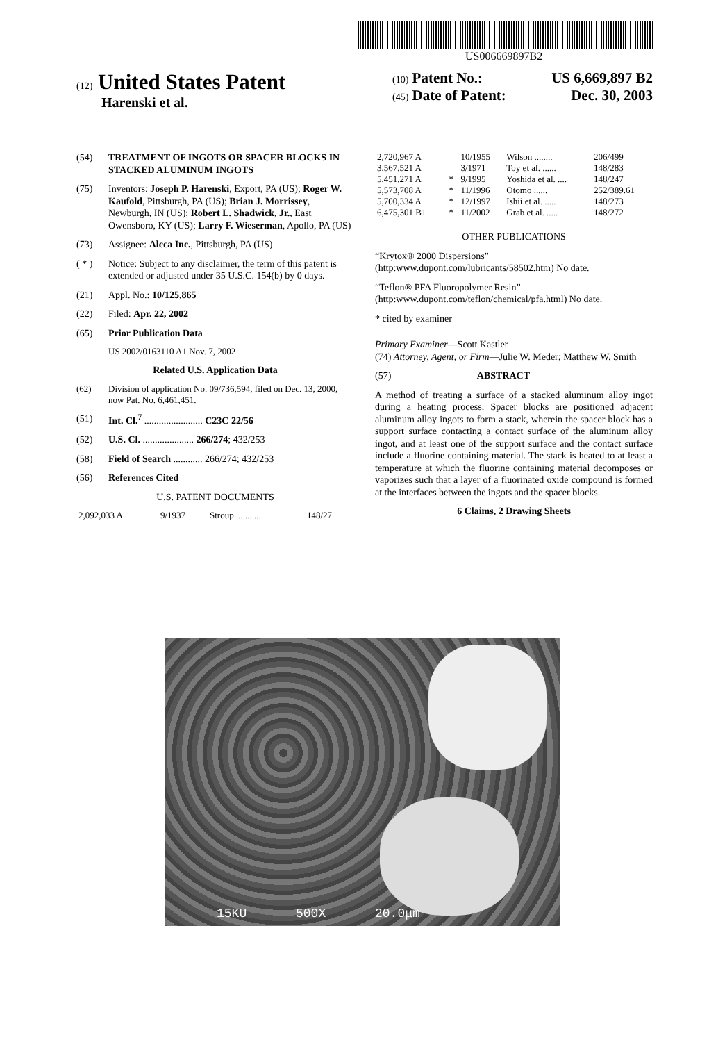US006669897B2
(12) United States Patent
Harenski et al.
(10) Patent No.: US 6,669,897 B2
(45) Date of Patent: Dec. 30, 2003
(54) TREATMENT OF INGOTS OR SPACER BLOCKS IN STACKED ALUMINUM INGOTS
(75) Inventors: Joseph P. Harenski, Export, PA (US); Roger W. Kaufold, Pittsburgh, PA (US); Brian J. Morrissey, Newburgh, IN (US); Robert L. Shadwick, Jr., East Owensboro, KY (US); Larry F. Wieserman, Apollo, PA (US)
(73) Assignee: Alcca Inc., Pittsburgh, PA (US)
( * ) Notice: Subject to any disclaimer, the term of this patent is extended or adjusted under 35 U.S.C. 154(b) by 0 days.
(21) Appl. No.: 10/125,865
(22) Filed: Apr. 22, 2002
(65) Prior Publication Data
US 2002/0163110 A1 Nov. 7, 2002
Related U.S. Application Data
(62) Division of application No. 09/736,594, filed on Dec. 13, 2000, now Pat. No. 6,461,451.
(51) Int. Cl.<sup>7</sup> ........................ C23C 22/56
(52) U.S. Cl. ..................... 266/274; 432/253
(58) Field of Search ............ 266/274; 432/253
(56) References Cited
U.S. PATENT DOCUMENTS
| 2,092,033 A | 9/1937 | Stroup ............ | 148/27 |
| 2,720,967 A | | 10/1955 | Wilson ........ | 206/499 |
| 3,567,521 A | | 3/1971 | Toy et al. ...... | 148/283 |
| 5,451,271 A | * | 9/1995 | Yoshida et al. .... | 148/247 |
| 5,573,708 A | * | 11/1996 | Otomo ...... | 252/389.61 |
| 5,700,334 A | * | 12/1997 | Ishii et al. ..... | 148/273 |
| 6,475,301 B1 | * | 11/2002 | Grab et al. ..... | 148/272 |
OTHER PUBLICATIONS
“Krytox® 2000 Dispersions” (http:www.dupont.com/lubricants/58502.htm) No date.
“Teflon® PFA Fluoropolymer Resin” (http:www.dupont.com/teflon/chemical/pfa.html) No date.
* cited by examiner
Primary Examiner—Scott Kastler
(74) Attorney, Agent, or Firm—Julie W. Meder; Matthew W. Smith
(57) ABSTRACT
A method of treating a surface of a stacked aluminum alloy ingot during a heating process. Spacer blocks are positioned adjacent aluminum alloy ingots to form a stack, wherein the spacer block has a support surface contacting a contact surface of the aluminum alloy ingot, and at least one of the support surface and the contact surface include a fluorine containing material. The stack is heated to at least a temperature at which the fluorine containing material decomposes or vaporizes such that a layer of a fluorinated oxide compound is formed at the interfaces between the ingots and the spacer blocks.
6 Claims, 2 Drawing Sheets
15KU 500X 20.0μm